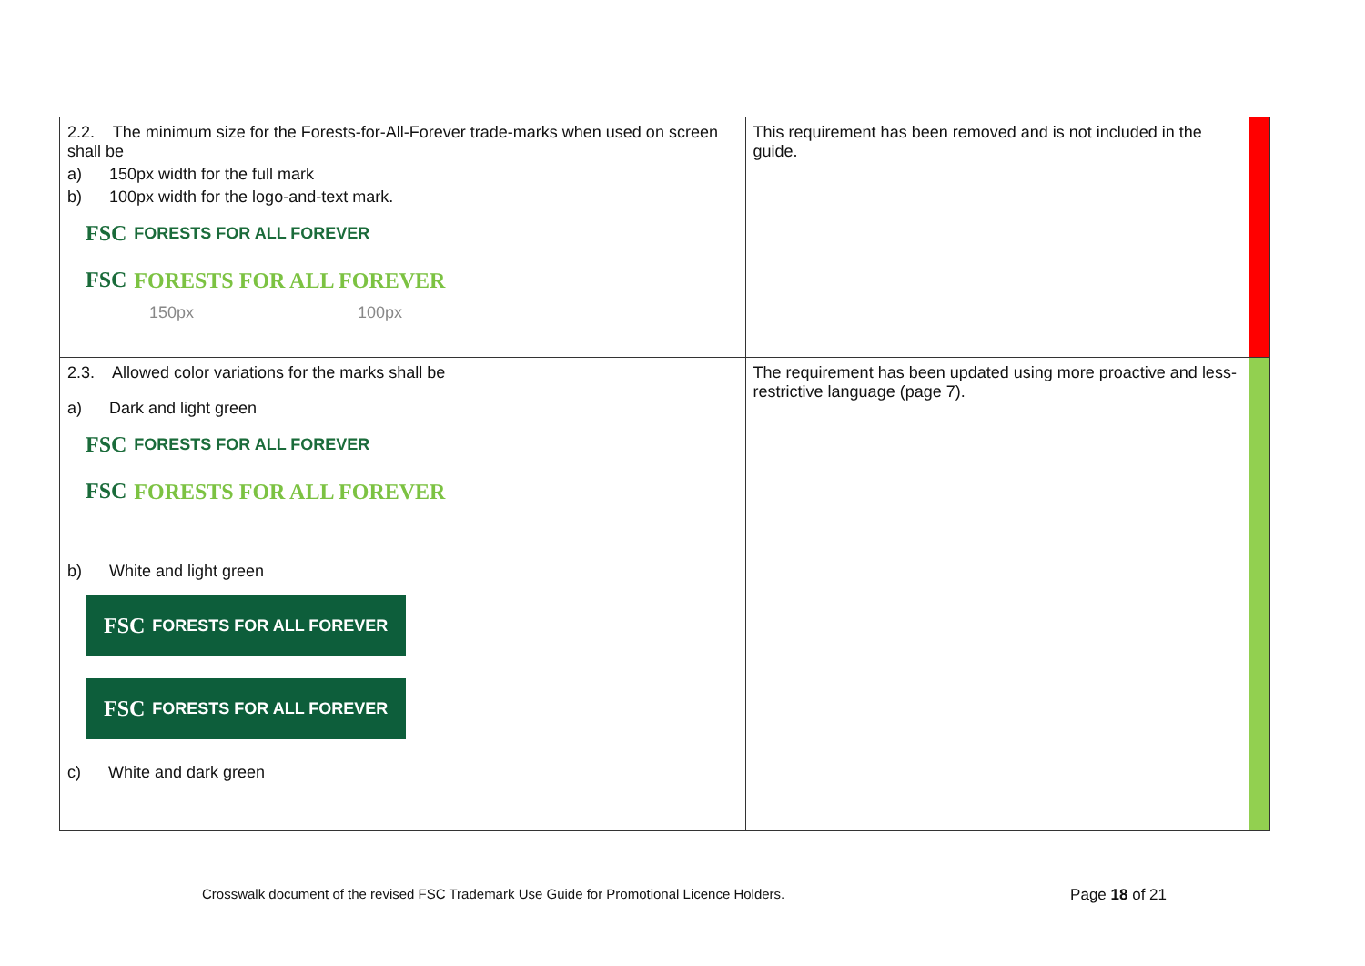| 2.2. The minimum size for the Forests-for-All-Forever trade-marks when used on screen shall be a) 150px width for the full mark b) 100px width for the logo-and-text mark. FSC FORESTS FOR ALL FOREVER FSC FORESTS FOR ALL FOREVER 150px 100px | This requirement has been removed and is not included in the guide. | |
| 2.3. Allowed color variations for the marks shall be a) Dark and light green FSC FORESTS FOR ALL FOREVER FSC FORESTS FOR ALL FOREVER b) White and light green FSC FORESTS FOR ALL FOREVER FSC FORESTS FOR ALL FOREVER c) White and dark green | The requirement has been updated using more proactive and less-restrictive language (page 7). | |
Crosswalk document of the revised FSC Trademark Use Guide for Promotional Licence Holders. Page 18 of 21